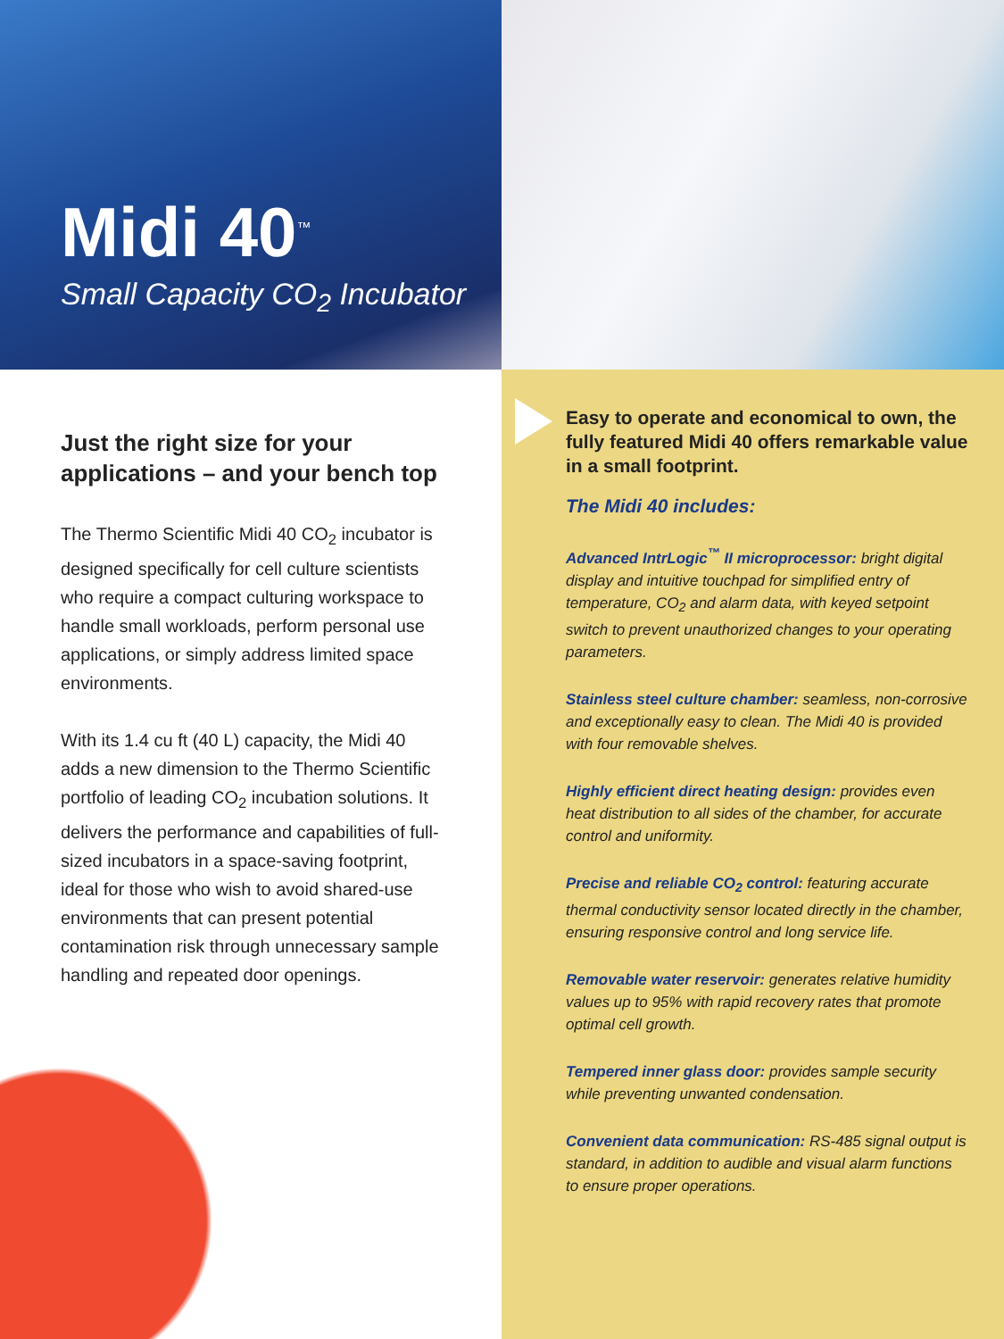Midi 40<sup>™</sup>
Small Capacity CO<sub>2</sub> Incubator
Just the right size for your applications – and your bench top
The Thermo Scientific Midi 40 CO<sub>2</sub> incubator is designed specifically for cell culture scientists who require a compact culturing workspace to handle small workloads, perform personal use applications, or simply address limited space environments.
With its 1.4 cu ft (40 L) capacity, the Midi 40 adds a new dimension to the Thermo Scientific portfolio of leading CO<sub>2</sub> incubation solutions. It delivers the performance and capabilities of full-sized incubators in a space-saving footprint, ideal for those who wish to avoid shared-use environments that can present potential contamination risk through unnecessary sample handling and repeated door openings.
Easy to operate and economical to own, the fully featured Midi 40 offers remarkable value in a small footprint.
The Midi 40 includes:
Advanced IntrLogic<sup>™</sup> II microprocessor: bright digital display and intuitive touchpad for simplified entry of temperature, CO<sub>2</sub> and alarm data, with keyed setpoint switch to prevent unauthorized changes to your operating parameters.
Stainless steel culture chamber: seamless, non-corrosive and exceptionally easy to clean. The Midi 40 is provided with four removable shelves.
Highly efficient direct heating design: provides even heat distribution to all sides of the chamber, for accurate control and uniformity.
Precise and reliable CO<sub>2</sub> control: featuring accurate thermal conductivity sensor located directly in the chamber, ensuring responsive control and long service life.
Removable water reservoir: generates relative humidity values up to 95% with rapid recovery rates that promote optimal cell growth.
Tempered inner glass door: provides sample security while preventing unwanted condensation.
Convenient data communication: RS-485 signal output is standard, in addition to audible and visual alarm functions to ensure proper operations.